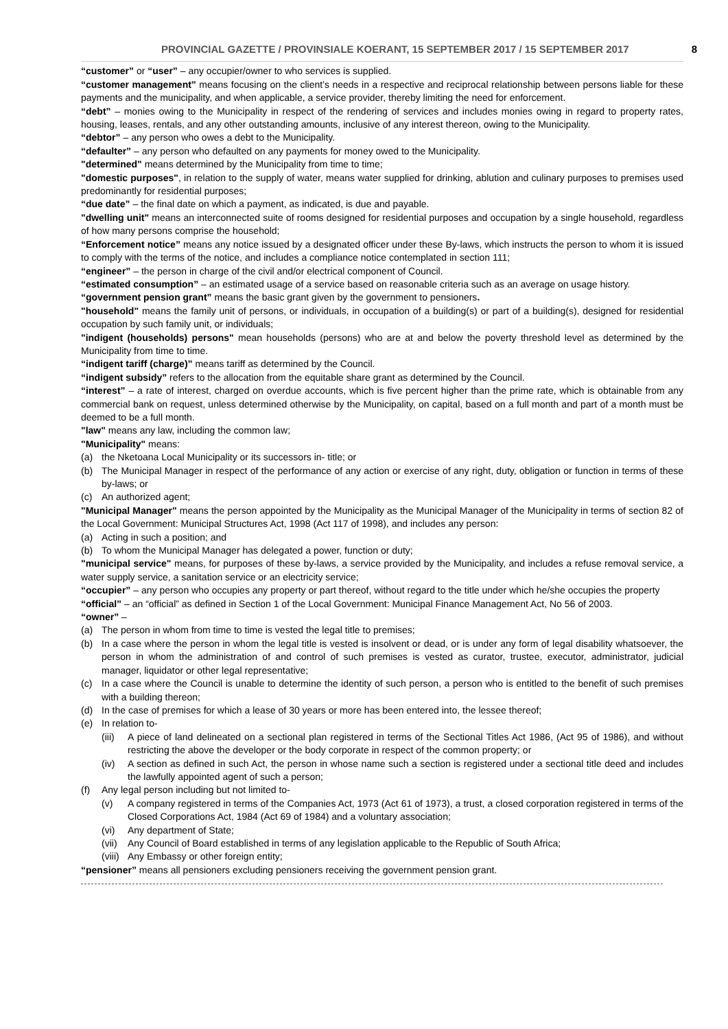PROVINCIAL GAZETTE / PROVINSIALE KOERANT, 15 SEPTEMBER 2017 / 15 SEPTEMBER 2017 8
“customer” or “user” – any occupier/owner to who services is supplied.
“customer management” means focusing on the client’s needs in a respective and reciprocal relationship between persons liable for these payments and the municipality, and when applicable, a service provider, thereby limiting the need for enforcement.
“debt” – monies owing to the Municipality in respect of the rendering of services and includes monies owing in regard to property rates, housing, leases, rentals, and any other outstanding amounts, inclusive of any interest thereon, owing to the Municipality.
“debtor” – any person who owes a debt to the Municipality.
“defaulter” – any person who defaulted on any payments for money owed to the Municipality.
"determined" means determined by the Municipality from time to time;
"domestic purposes", in relation to the supply of water, means water supplied for drinking, ablution and culinary purposes to premises used predominantly for residential purposes;
“due date” – the final date on which a payment, as indicated, is due and payable.
"dwelling unit" means an interconnected suite of rooms designed for residential purposes and occupation by a single household, regardless of how many persons comprise the household;
“Enforcement notice” means any notice issued by a designated officer under these By-laws, which instructs the person to whom it is issued to comply with the terms of the notice, and includes a compliance notice contemplated in section 111;
“engineer” – the person in charge of the civil and/or electrical component of Council.
“estimated consumption” – an estimated usage of a service based on reasonable criteria such as an average on usage history.
“government pension grant” means the basic grant given by the government to pensioners.
"household" means the family unit of persons, or individuals, in occupation of a building(s) or part of a building(s), designed for residential occupation by such family unit, or individuals;
"indigent (households) persons" mean households (persons) who are at and below the poverty threshold level as determined by the Municipality from time to time.
“indigent tariff (charge)” means tariff as determined by the Council.
“indigent subsidy” refers to the allocation from the equitable share grant as determined by the Council.
“interest” – a rate of interest, charged on overdue accounts, which is five percent higher than the prime rate, which is obtainable from any commercial bank on request, unless determined otherwise by the Municipality, on capital, based on a full month and part of a month must be deemed to be a full month.
"law" means any law, including the common law;
"Municipality" means:
(a) the Nketoana Local Municipality or its successors in- title; or
(b) The Municipal Manager in respect of the performance of any action or exercise of any right, duty, obligation or function in terms of these by-laws; or
(c) An authorized agent;
"Municipal Manager" means the person appointed by the Municipality as the Municipal Manager of the Municipality in terms of section 82 of the Local Government: Municipal Structures Act, 1998 (Act 117 of 1998), and includes any person:
(a) Acting in such a position; and
(b) To whom the Municipal Manager has delegated a power, function or duty;
"municipal service" means, for purposes of these by-laws, a service provided by the Municipality, and includes a refuse removal service, a water supply service, a sanitation service or an electricity service;
“occupier” – any person who occupies any property or part thereof, without regard to the title under which he/she occupies the property
“official” – an “official” as defined in Section 1 of the Local Government: Municipal Finance Management Act, No 56 of 2003.
“owner” –
(a) The person in whom from time to time is vested the legal title to premises;
(b) In a case where the person in whom the legal title is vested is insolvent or dead, or is under any form of legal disability whatsoever, the person in whom the administration of and control of such premises is vested as curator, trustee, executor, administrator, judicial manager, liquidator or other legal representative;
(c) In a case where the Council is unable to determine the identity of such person, a person who is entitled to the benefit of such premises with a building thereon;
(d) In the case of premises for which a lease of 30 years or more has been entered into, the lessee thereof;
(e) In relation to-
(iii) A piece of land delineated on a sectional plan registered in terms of the Sectional Titles Act 1986, (Act 95 of 1986), and without restricting the above the developer or the body corporate in respect of the common property; or
(iv) A section as defined in such Act, the person in whose name such a section is registered under a sectional title deed and includes the lawfully appointed agent of such a person;
(f) Any legal person including but not limited to-
(v) A company registered in terms of the Companies Act, 1973 (Act 61 of 1973), a trust, a closed corporation registered in terms of the Closed Corporations Act, 1984 (Act 69 of 1984) and a voluntary association;
(vi) Any department of State;
(vii) Any Council of Board established in terms of any legislation applicable to the Republic of South Africa;
(viii) Any Embassy or other foreign entity;
“pensioner” means all pensioners excluding pensioners receiving the government pension grant.